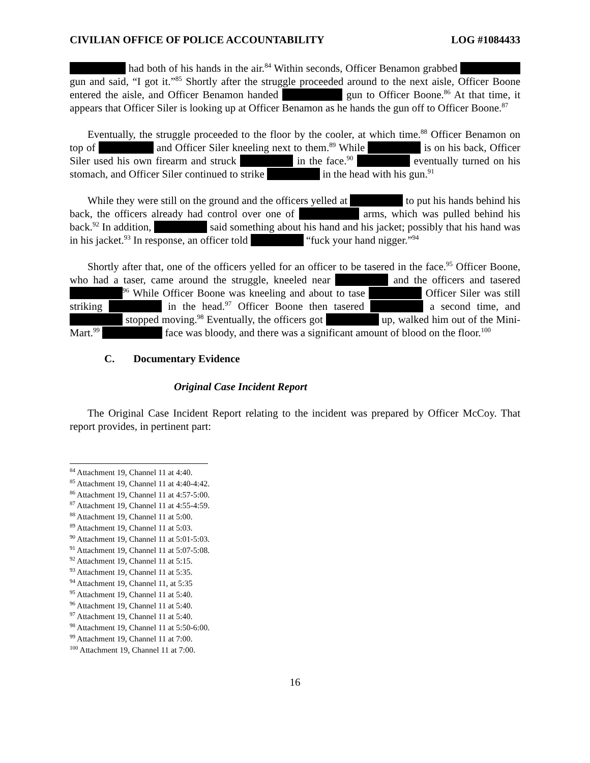CIVILIAN OFFICE OF POLICE ACCOUNTABILITY LOG #1084433
had both of his hands in the air.<sup>84</sup> Within seconds, Officer Benamon grabbed gun and said, “I got it.”<sup>85</sup> Shortly after the struggle proceeded around to the next aisle, Officer Boone entered the aisle, and Officer Benamon handed gun to Officer Boone.<sup>86</sup> At that time, it appears that Officer Siler is looking up at Officer Benamon as he hands the gun off to Officer Boone.<sup>87</sup>
Eventually, the struggle proceeded to the floor by the cooler, at which time.<sup>88</sup> Officer Benamon on top of and Officer Siler kneeling next to them.<sup>89</sup> While is on his back, Officer Siler used his own firearm and struck in the face.<sup>90</sup> eventually turned on his stomach, and Officer Siler continued to strike in the head with his gun.<sup>91</sup>
While they were still on the ground and the officers yelled at to put his hands behind his back, the officers already had control over one of arms, which was pulled behind his back.<sup>92</sup> In addition, said something about his hand and his jacket; possibly that his hand was in his jacket.<sup>93</sup> In response, an officer told “fuck your hand nigger.”<sup>94</sup>
Shortly after that, one of the officers yelled for an officer to be tasered in the face.<sup>95</sup> Officer Boone, who had a taser, came around the struggle, kneeled near and the officers and tasered <sup>96</sup> While Officer Boone was kneeling and about to tase Officer Siler was still striking in the head.<sup>97</sup> Officer Boone then tasered a second time, and stopped moving.<sup>98</sup> Eventually, the officers got up, walked him out of the Mini-Mart.<sup>99</sup> face was bloody, and there was a significant amount of blood on the floor.<sup>100</sup>
C. Documentary Evidence
Original Case Incident Report
The Original Case Incident Report relating to the incident was prepared by Officer McCoy. That report provides, in pertinent part:
<sup>84</sup> Attachment 19, Channel 11 at 4:40.
<sup>85</sup> Attachment 19, Channel 11 at 4:40-4:42.
<sup>86</sup> Attachment 19, Channel 11 at 4:57-5:00.
<sup>87</sup> Attachment 19, Channel 11 at 4:55-4:59.
<sup>88</sup> Attachment 19, Channel 11 at 5:00.
<sup>89</sup> Attachment 19, Channel 11 at 5:03.
<sup>90</sup> Attachment 19, Channel 11 at 5:01-5:03.
<sup>91</sup> Attachment 19, Channel 11 at 5:07-5:08.
<sup>92</sup> Attachment 19, Channel 11 at 5:15.
<sup>93</sup> Attachment 19, Channel 11 at 5:35.
<sup>94</sup> Attachment 19, Channel 11, at 5:35
<sup>95</sup> Attachment 19, Channel 11 at 5:40.
<sup>96</sup> Attachment 19, Channel 11 at 5:40.
<sup>97</sup> Attachment 19, Channel 11 at 5:40.
<sup>98</sup> Attachment 19, Channel 11 at 5:50-6:00.
<sup>99</sup> Attachment 19, Channel 11 at 7:00.
<sup>100</sup> Attachment 19, Channel 11 at 7:00.
16